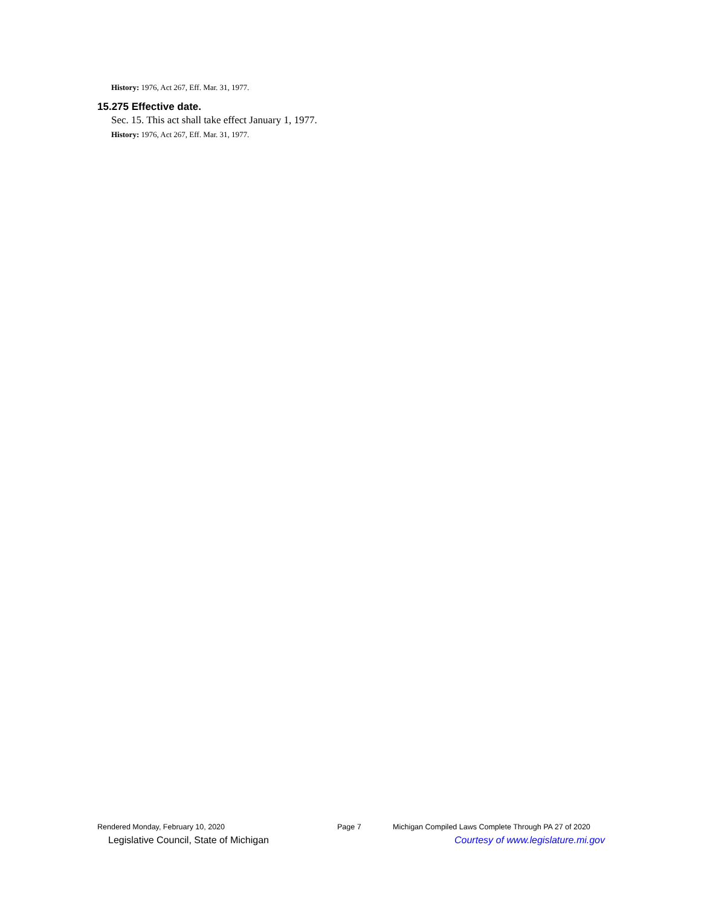History: 1976, Act 267, Eff. Mar. 31, 1977.
15.275 Effective date.
Sec. 15. This act shall take effect January 1, 1977.
History: 1976, Act 267, Eff. Mar. 31, 1977.
Rendered Monday, February 10, 2020 Page 7 Michigan Compiled Laws Complete Through PA 27 of 2020
Legislative Council, State of Michigan Courtesy of www.legislature.mi.gov